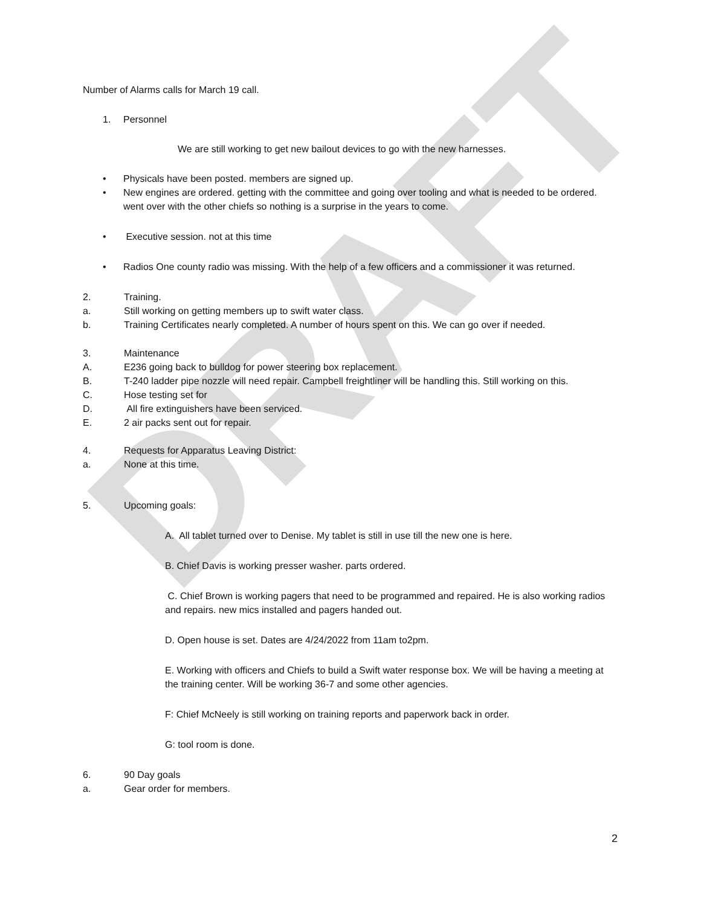DRAFT
Number of Alarms calls for March 19 call.
1. Personnel
We are still working to get new bailout devices to go with the new harnesses.
• Physicals have been posted. members are signed up.
• New engines are ordered. getting with the committee and going over tooling and what is needed to be ordered. went over with the other chiefs so nothing is a surprise in the years to come.
• Executive session. not at this time
• Radios One county radio was missing. With the help of a few officers and a commissioner it was returned.
2. Training.
a. Still working on getting members up to swift water class.
b. Training Certificates nearly completed. A number of hours spent on this. We can go over if needed.
3. Maintenance
A. E236 going back to bulldog for power steering box replacement.
B. T-240 ladder pipe nozzle will need repair. Campbell freightliner will be handling this. Still working on this.
C. Hose testing set for
D. All fire extinguishers have been serviced.
E. 2 air packs sent out for repair.
4. Requests for Apparatus Leaving District:
a. None at this time.
5. Upcoming goals:
A. All tablet turned over to Denise. My tablet is still in use till the new one is here.
B. Chief Davis is working presser washer. parts ordered.
C. Chief Brown is working pagers that need to be programmed and repaired. He is also working radios and repairs. new mics installed and pagers handed out.
D. Open house is set. Dates are 4/24/2022 from 11am to2pm.
E. Working with officers and Chiefs to build a Swift water response box. We will be having a meeting at the training center. Will be working 36-7 and some other agencies.
F: Chief McNeely is still working on training reports and paperwork back in order.
G: tool room is done.
6. 90 Day goals
a. Gear order for members.
2